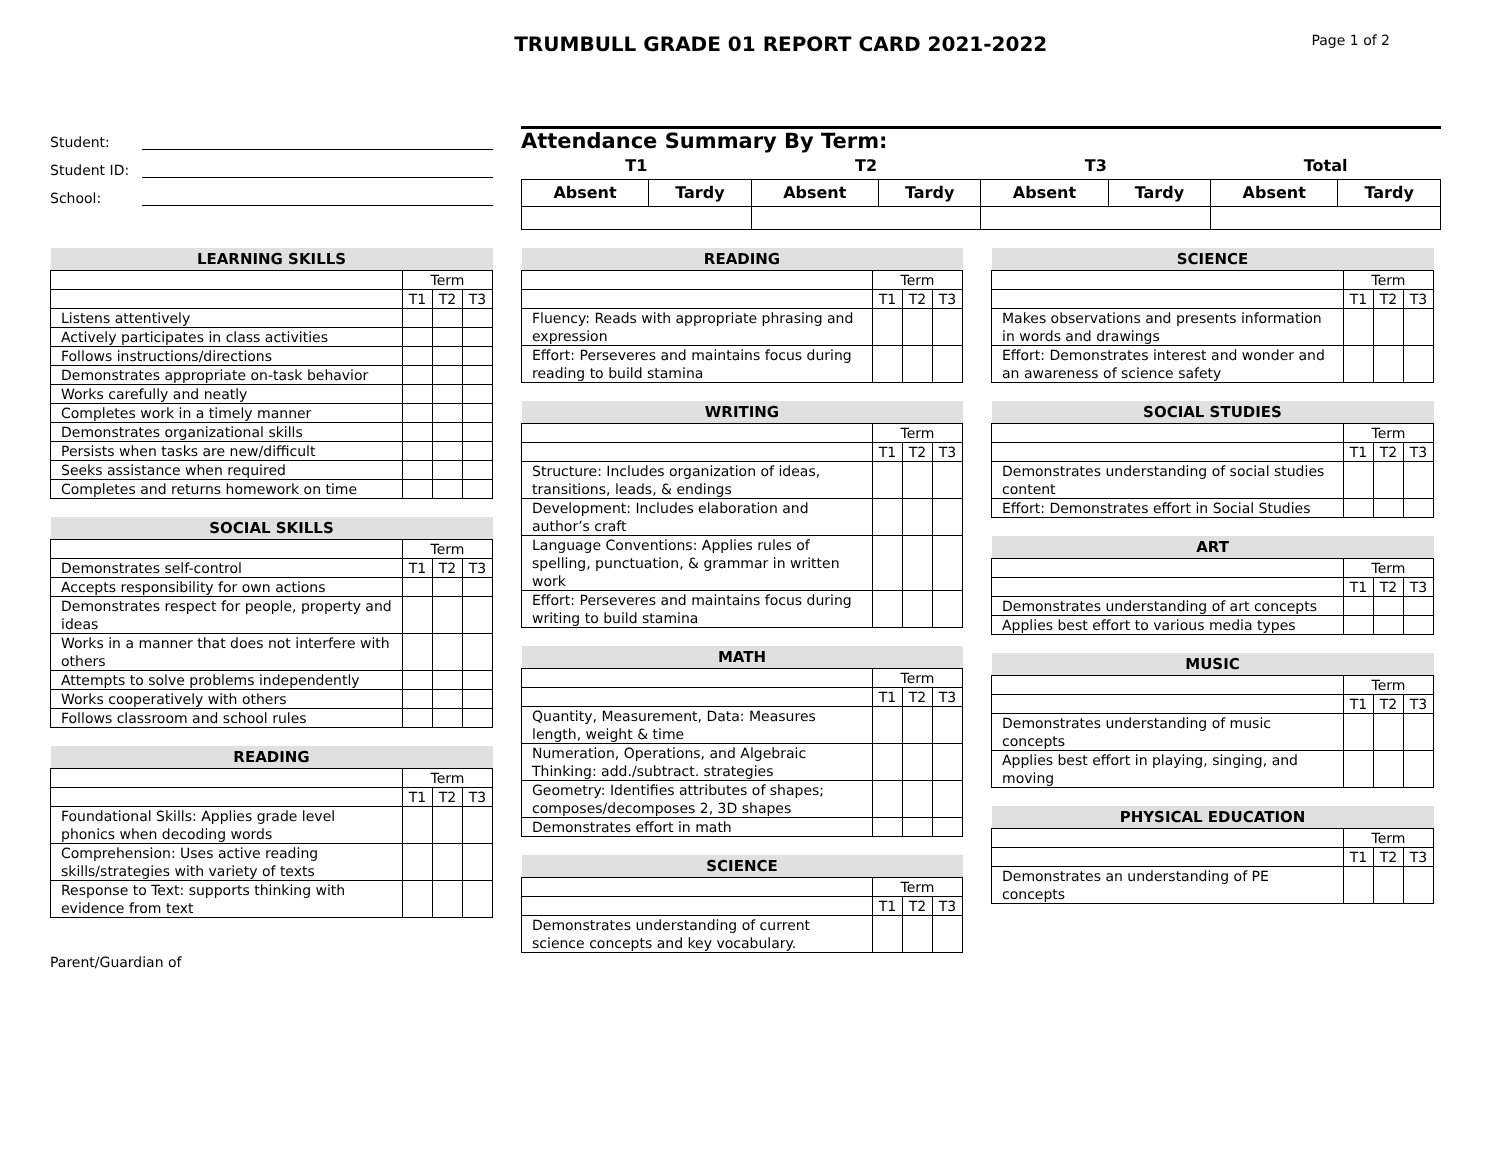TRUMBULL GRADE 01 REPORT CARD 2021-2022
Page 1 of 2
Student:
Student ID:
School:
Attendance Summary By Term:
| T1 | | T2 | | T3 | | Total | |
| Absent | Tardy | Absent | Tardy | Absent | Tardy | Absent | Tardy |
| LEARNING SKILLS | | | |
| --- | --- | --- | --- |
| | Term | | |
| | T1 | T2 | T3 |
| Listens attentively | | | |
| Actively participates in class activities | | | |
| Follows instructions/directions | | | |
| Demonstrates appropriate on-task behavior | | | |
| Works carefully and neatly | | | |
| Completes work in a timely manner | | | |
| Demonstrates organizational skills | | | |
| Persists when tasks are new/difficult | | | |
| Seeks assistance when required | | | |
| Completes and returns homework on time | | | |
| SOCIAL SKILLS | | | |
| --- | --- | --- | --- |
| | Term | | |
| Demonstrates self-control | T1 | T2 | T3 |
| Accepts responsibility for own actions | | | |
| Demonstrates respect for people, property and ideas | | | |
| Works in a manner that does not interfere with others | | | |
| Attempts to solve problems independently | | | |
| Works cooperatively with others | | | |
| Follows classroom and school rules | | | |
| READING | | | |
| --- | --- | --- | --- |
| | Term | | |
| | T1 | T2 | T3 |
| Foundational Skills: Applies grade level phonics when decoding words | | | |
| Comprehension: Uses active reading skills/strategies with variety of texts | | | |
| Response to Text: supports thinking with evidence from text | | | |
Parent/Guardian of
| READING | | | |
| --- | --- | --- | --- |
| | Term | | |
| | T1 | T2 | T3 |
| Fluency: Reads with appropriate phrasing and expression | | | |
| Effort: Perseveres and maintains focus during reading to build stamina | | | |
| WRITING | | | |
| --- | --- | --- | --- |
| | Term | | |
| | T1 | T2 | T3 |
| Structure: Includes organization of ideas, transitions, leads, & endings | | | |
| Development: Includes elaboration and author’s craft | | | |
| Language Conventions: Applies rules of spelling, punctuation, & grammar in written work | | | |
| Effort: Perseveres and maintains focus during writing to build stamina | | | |
| MATH | | | |
| --- | --- | --- | --- |
| | Term | | |
| | T1 | T2 | T3 |
| Quantity, Measurement, Data: Measures length, weight & time | | | |
| Numeration, Operations, and Algebraic Thinking: add./subtract. strategies | | | |
| Geometry: Identifies attributes of shapes; composes/decomposes 2, 3D shapes | | | |
| Demonstrates effort in math | | | |
| SCIENCE | | | |
| --- | --- | --- | --- |
| | Term | | |
| | T1 | T2 | T3 |
| Demonstrates understanding of current science concepts and key vocabulary. | | | |
| SCIENCE | | | |
| --- | --- | --- | --- |
| | Term | | |
| | T1 | T2 | T3 |
| Makes observations and presents information in words and drawings | | | |
| Effort: Demonstrates interest and wonder and an awareness of science safety | | | |
| SOCIAL STUDIES | | | |
| --- | --- | --- | --- |
| | Term | | |
| | T1 | T2 | T3 |
| Demonstrates understanding of social studies content | | | |
| Effort: Demonstrates effort in Social Studies | | | |
| ART | | | |
| --- | --- | --- | --- |
| | Term | | |
| | T1 | T2 | T3 |
| Demonstrates understanding of art concepts | | | |
| Applies best effort to various media types | | | |
| MUSIC | | | |
| --- | --- | --- | --- |
| | Term | | |
| | T1 | T2 | T3 |
| Demonstrates understanding of music concepts | | | |
| Applies best effort in playing, singing, and moving | | | |
| PHYSICAL EDUCATION | | | |
| --- | --- | --- | --- |
| | Term | | |
| | T1 | T2 | T3 |
| Demonstrates an understanding of PE concepts | | | |